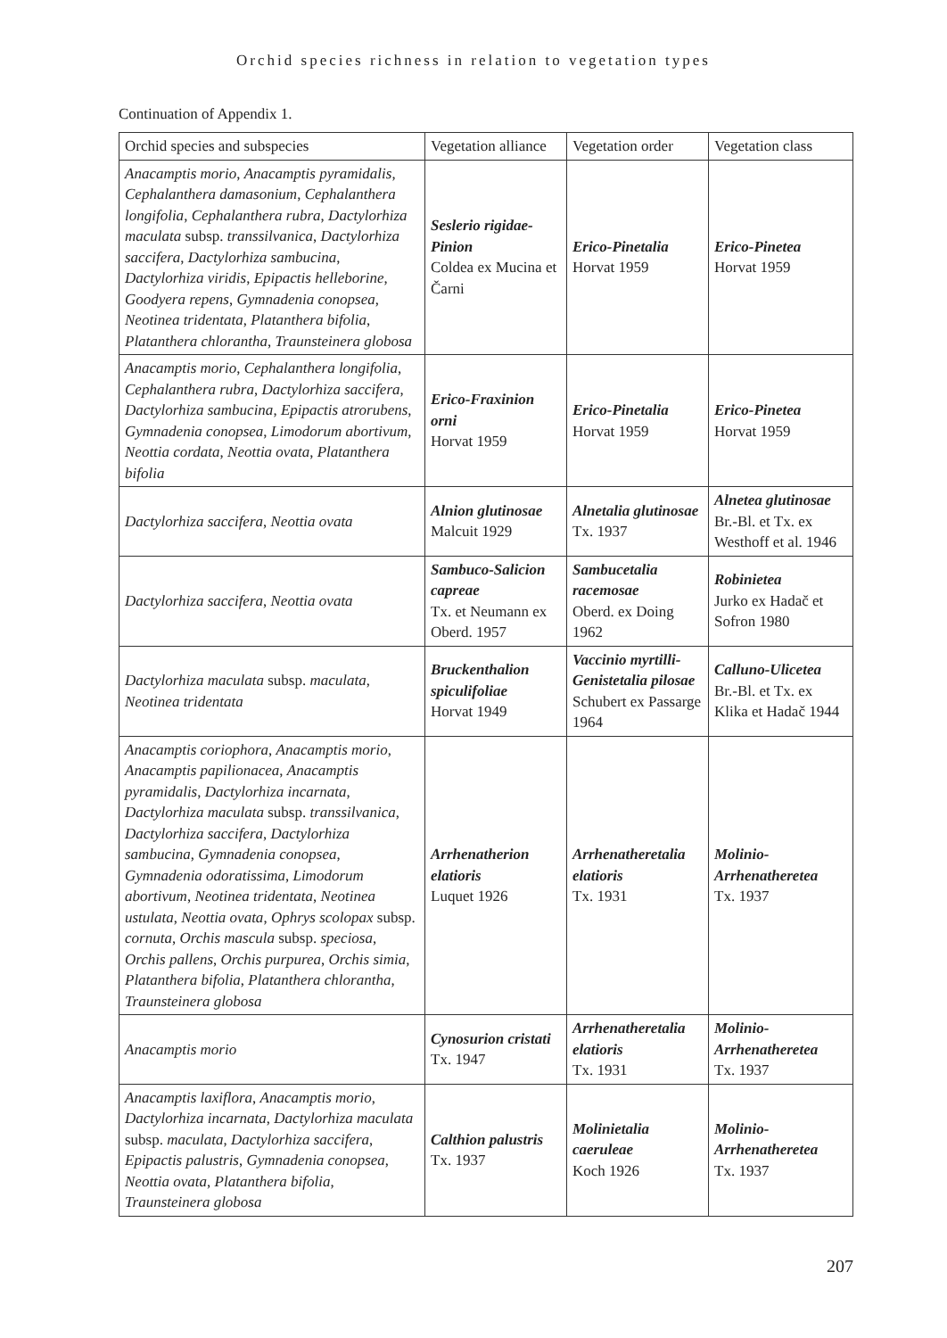Orchid species richness in relation to vegetation types
Continuation of Appendix 1.
| Orchid species and subspecies | Vegetation alliance | Vegetation order | Vegetation class |
| --- | --- | --- | --- |
| Anacamptis morio , Anacamptis pyramidalis , Cephalanthera damasonium , Cephalanthera longifolia , Cephalanthera rubra , Dactylorhiza maculata subsp. transsilvanica , Dactylorhiza saccifera , Dactylorhiza sambucina , Dactylorhiza viridis , Epipactis helleborine , Goodyera repens , Gymnadenia conopsea , Neotinea tridentata , Platanthera bifolia , Platanthera chlorantha , Traunsteinera globosa | Seslerio rigidae-Pinion Coldea ex Mucina et Čarni | Erico-Pinetalia Horvat 1959 | Erico-Pinetea Horvat 1959 |
| Anacamptis morio , Cephalanthera longifolia , Cephalanthera rubra , Dactylorhiza saccifera , Dactylorhiza sambucina , Epipactis atrorubens , Gymnadenia conopsea , Limodorum abortivum , Neottia cordata , Neottia ovata , Platanthera bifolia | Erico-Fraxinion orni Horvat 1959 | Erico-Pinetalia Horvat 1959 | Erico-Pinetea Horvat 1959 |
| Dactylorhiza saccifera , Neottia ovata | Alnion glutinosae Malcuit 1929 | Alnetalia glutinosae Tx. 1937 | Alnetea glutinosae Br.-Bl. et Tx. ex Westhoff et al. 1946 |
| Dactylorhiza saccifera , Neottia ovata | Sambuco-Salicion capreae Tx. et Neumann ex Oberd. 1957 | Sambucetalia racemosae Oberd. ex Doing 1962 | Robinietea Jurko ex Hadač et Sofron 1980 |
| Dactylorhiza maculata subsp. maculata , Neotinea tridentata | Bruckenthalion spiculifoliae Horvat 1949 | Vaccinio myrtilli-Genistetalia pilosae Schubert ex Passarge 1964 | Calluno-Ulicetea Br.-Bl. et Tx. ex Klika et Hadač 1944 |
| Anacamptis coriophora , Anacamptis morio , Anacamptis papilionacea , Anacamptis pyramidalis , Dactylorhiza incarnata , Dactylorhiza maculata subsp. transsilvanica , Dactylorhiza saccifera , Dactylorhiza sambucina , Gymnadenia conopsea , Gymnadenia odoratissima , Limodorum abortivum , Neotinea tridentata , Neotinea ustulata , Neottia ovata , Ophrys scolopax subsp. cornuta , Orchis mascula subsp. speciosa , Orchis pallens , Orchis purpurea , Orchis simia , Platanthera bifolia , Platanthera chlorantha , Traunsteinera globosa | Arrhenatherion elatioris Luquet 1926 | Arrhenatheretalia elatioris Tx. 1931 | Molinio-Arrhenatheretea Tx. 1937 |
| Anacamptis morio | Cynosurion cristati Tx. 1947 | Arrhenatheretalia elatioris Tx. 1931 | Molinio-Arrhenatheretea Tx. 1937 |
| Anacamptis laxiflora , Anacamptis morio , Dactylorhiza incarnata , Dactylorhiza maculata subsp. maculata , Dactylorhiza saccifera , Epipactis palustris , Gymnadenia conopsea , Neottia ovata , Platanthera bifolia , Traunsteinera globosa | Calthion palustris Tx. 1937 | Molinietalia caeruleae Koch 1926 | Molinio-Arrhenatheretea Tx. 1937 |
207